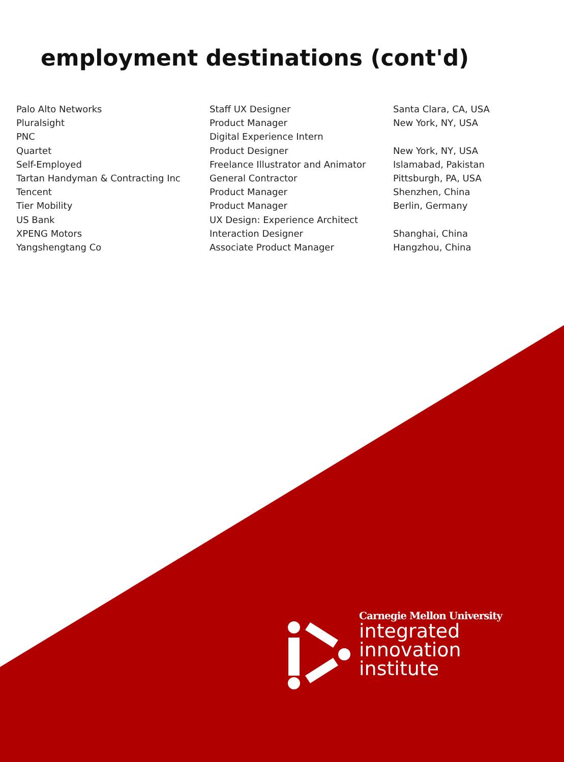employment destinations (cont'd)
| Palo Alto Networks | Staff UX Designer | Santa Clara, CA, USA |
| Pluralsight | Product Manager | New York, NY, USA |
| PNC | Digital Experience Intern | |
| Quartet | Product Designer | New York, NY, USA |
| Self-Employed | Freelance Illustrator and Animator | Islamabad, Pakistan |
| Tartan Handyman & Contracting Inc | General Contractor | Pittsburgh, PA, USA |
| Tencent | Product Manager | Shenzhen, China |
| Tier Mobility | Product Manager | Berlin, Germany |
| US Bank | UX Design: Experience Architect | |
| XPENG Motors | Interaction Designer | Shanghai, China |
| Yangshengtang Co | Associate Product Manager | Hangzhou, China |
Carnegie Mellon University
integrated
innovation
institute